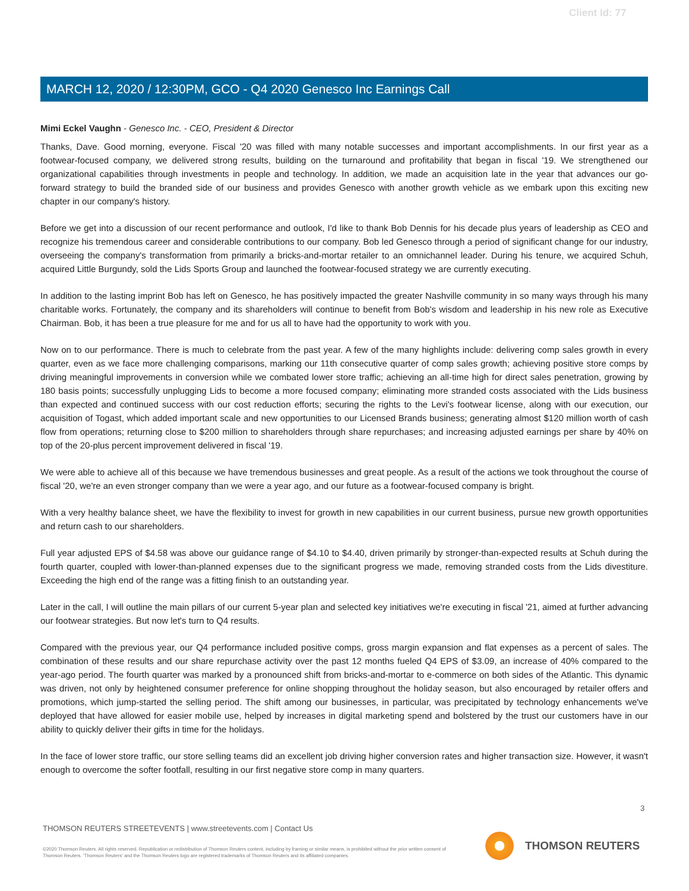Client Id: 77
MARCH 12, 2020 / 12:30PM, GCO - Q4 2020 Genesco Inc Earnings Call
Mimi Eckel Vaughn - Genesco Inc. - CEO, President & Director
Thanks, Dave. Good morning, everyone. Fiscal '20 was filled with many notable successes and important accomplishments. In our first year as a footwear-focused company, we delivered strong results, building on the turnaround and profitability that began in fiscal '19. We strengthened our organizational capabilities through investments in people and technology. In addition, we made an acquisition late in the year that advances our go-forward strategy to build the branded side of our business and provides Genesco with another growth vehicle as we embark upon this exciting new chapter in our company's history.
Before we get into a discussion of our recent performance and outlook, I'd like to thank Bob Dennis for his decade plus years of leadership as CEO and recognize his tremendous career and considerable contributions to our company. Bob led Genesco through a period of significant change for our industry, overseeing the company's transformation from primarily a bricks-and-mortar retailer to an omnichannel leader. During his tenure, we acquired Schuh, acquired Little Burgundy, sold the Lids Sports Group and launched the footwear-focused strategy we are currently executing.
In addition to the lasting imprint Bob has left on Genesco, he has positively impacted the greater Nashville community in so many ways through his many charitable works. Fortunately, the company and its shareholders will continue to benefit from Bob's wisdom and leadership in his new role as Executive Chairman. Bob, it has been a true pleasure for me and for us all to have had the opportunity to work with you.
Now on to our performance. There is much to celebrate from the past year. A few of the many highlights include: delivering comp sales growth in every quarter, even as we face more challenging comparisons, marking our 11th consecutive quarter of comp sales growth; achieving positive store comps by driving meaningful improvements in conversion while we combated lower store traffic; achieving an all-time high for direct sales penetration, growing by 180 basis points; successfully unplugging Lids to become a more focused company; eliminating more stranded costs associated with the Lids business than expected and continued success with our cost reduction efforts; securing the rights to the Levi's footwear license, along with our execution, our acquisition of Togast, which added important scale and new opportunities to our Licensed Brands business; generating almost $120 million worth of cash flow from operations; returning close to $200 million to shareholders through share repurchases; and increasing adjusted earnings per share by 40% on top of the 20-plus percent improvement delivered in fiscal '19.
We were able to achieve all of this because we have tremendous businesses and great people. As a result of the actions we took throughout the course of fiscal '20, we're an even stronger company than we were a year ago, and our future as a footwear-focused company is bright.
With a very healthy balance sheet, we have the flexibility to invest for growth in new capabilities in our current business, pursue new growth opportunities and return cash to our shareholders.
Full year adjusted EPS of $4.58 was above our guidance range of $4.10 to $4.40, driven primarily by stronger-than-expected results at Schuh during the fourth quarter, coupled with lower-than-planned expenses due to the significant progress we made, removing stranded costs from the Lids divestiture. Exceeding the high end of the range was a fitting finish to an outstanding year.
Later in the call, I will outline the main pillars of our current 5-year plan and selected key initiatives we're executing in fiscal '21, aimed at further advancing our footwear strategies. But now let's turn to Q4 results.
Compared with the previous year, our Q4 performance included positive comps, gross margin expansion and flat expenses as a percent of sales. The combination of these results and our share repurchase activity over the past 12 months fueled Q4 EPS of $3.09, an increase of 40% compared to the year-ago period. The fourth quarter was marked by a pronounced shift from bricks-and-mortar to e-commerce on both sides of the Atlantic. This dynamic was driven, not only by heightened consumer preference for online shopping throughout the holiday season, but also encouraged by retailer offers and promotions, which jump-started the selling period. The shift among our businesses, in particular, was precipitated by technology enhancements we've deployed that have allowed for easier mobile use, helped by increases in digital marketing spend and bolstered by the trust our customers have in our ability to quickly deliver their gifts in time for the holidays.
In the face of lower store traffic, our store selling teams did an excellent job driving higher conversion rates and higher transaction size. However, it wasn't enough to overcome the softer footfall, resulting in our first negative store comp in many quarters.
3
THOMSON REUTERS STREETEVENTS | www.streetevents.com | Contact Us
©2020 Thomson Reuters. All rights reserved. Republication or redistribution of Thomson Reuters content, including by framing or similar means, is prohibited without the prior written consent of Thomson Reuters. 'Thomson Reuters' and the Thomson Reuters logo are registered trademarks of Thomson Reuters and its affiliated companies.
THOMSON REUTERS